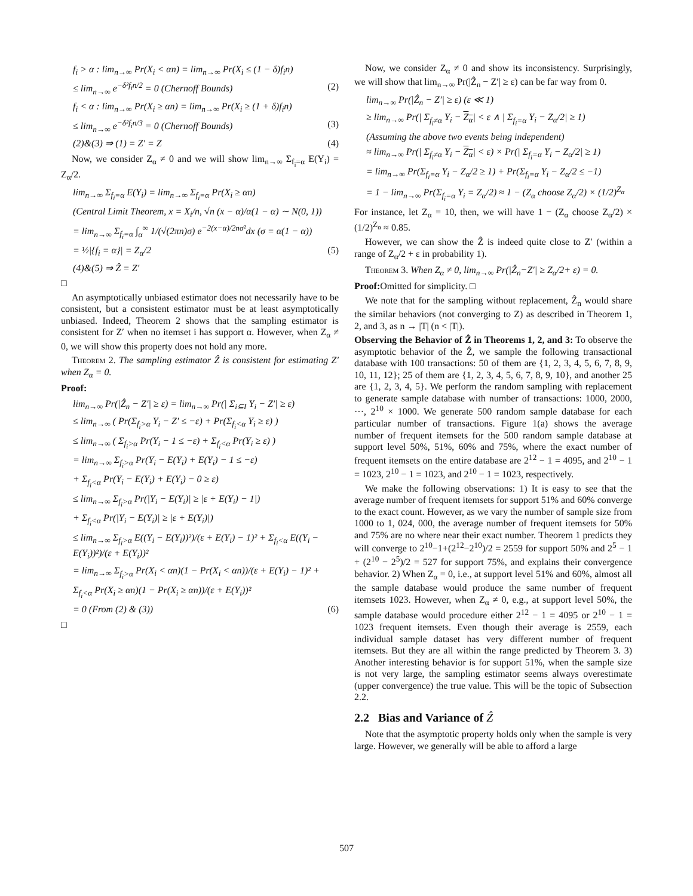f<sub>i</sub> > α : lim<sub>n→∞</sub> Pr(X<sub>i</sub> < αn) = lim<sub>n→∞</sub> Pr(X<sub>i</sub> ≤ (1 − δ)f<sub>i</sub>n)
≤ lim<sub>n→∞</sub> e<sup>−δ²f<sub>i</sub>n/2</sup> = 0 (Chernoff Bounds) (2)
f<sub>i</sub> < α : lim<sub>n→∞</sub> Pr(X<sub>i</sub> ≥ αn) = lim<sub>n→∞</sub> Pr(X<sub>i</sub> ≥ (1 + δ)f<sub>i</sub>n)
≤ lim<sub>n→∞</sub> e<sup>−δ²f<sub>i</sub>n/3</sup> = 0 (Chernoff Bounds) (3)
(2)&(3) ⇒ (1) = Z′ = Z (4)
Now, we consider Z<sub>α</sub> ≠ 0 and we will show lim<sub>n→∞</sub> Σ<sub>f<sub>i</sub>=α</sub> E(Y<sub>i</sub>) = Z<sub>α</sub>/2.
lim<sub>n→∞</sub> Σ<sub>f<sub>i</sub>=α</sub> E(Y<sub>i</sub>) = lim<sub>n→∞</sub> Σ<sub>f<sub>i</sub>=α</sub> Pr(X<sub>i</sub> ≥ αn)
(Central Limit Theorem, x = X<sub>i</sub>/n, √n (x − α)/α(1 − α) ∼ N(0, 1))
= lim<sub>n→∞</sub> Σ<sub>f<sub>i</sub>=α</sub> ∫<sub>α</sub><sup>∞</sup> 1/(√(2πn)σ) e<sup>−2(x−α)/2nσ²</sup>dx (σ = α(1 − α))
= ½|{f<sub>i</sub> = α}| = Z<sub>α</sub>/2 (5)
(4)&(5) ⇒ Ẑ = Z′
□
An asymptotically unbiased estimator does not necessarily have to be consistent, but a consistent estimator must be at least asymptotically unbiased. Indeed, Theorem 2 shows that the sampling estimator is consistent for Z′ when no itemset i has support α. However, when Z<sub>α</sub> ≠ 0, we will show this property does not hold any more.
Theorem 2. The sampling estimator Ẑ is consistent for estimating Z′ when Z<sub>α</sub> = 0.
Proof:
lim<sub>n→∞</sub> Pr(|Ẑ<sub>n</sub> − Z′| ≥ ε) = lim<sub>n→∞</sub> Pr(| Σ<sub>i⊆I</sub> Y<sub>i</sub> − Z′| ≥ ε)
≤ lim<sub>n→∞</sub> ( Pr(Σ<sub>f<sub>i</sub>>α</sub> Y<sub>i</sub> − Z′ ≤ −ε) + Pr(Σ<sub>f<sub>i</sub><α</sub> Y<sub>i</sub> ≥ ε) )
≤ lim<sub>n→∞</sub> ( Σ<sub>f<sub>i</sub>>α</sub> Pr(Y<sub>i</sub> − 1 ≤ −ε) + Σ<sub>f<sub>i</sub><α</sub> Pr(Y<sub>i</sub> ≥ ε) )
= lim<sub>n→∞</sub> Σ<sub>f<sub>i</sub>>α</sub> Pr(Y<sub>i</sub> − E(Y<sub>i</sub>) + E(Y<sub>i</sub>) − 1 ≤ −ε)
+ Σ<sub>f<sub>i</sub><α</sub> Pr(Y<sub>i</sub> − E(Y<sub>i</sub>) + E(Y<sub>i</sub>) − 0 ≥ ε)
≤ lim<sub>n→∞</sub> Σ<sub>f<sub>i</sub>>α</sub> Pr(|Y<sub>i</sub> − E(Y<sub>i</sub>)| ≥ |ε + E(Y<sub>i</sub>) − 1|)
+ Σ<sub>f<sub>i</sub><α</sub> Pr(|Y<sub>i</sub> − E(Y<sub>i</sub>)| ≥ |ε + E(Y<sub>i</sub>)|)
≤ lim<sub>n→∞</sub> Σ<sub>f<sub>i</sub>>α</sub> E((Y<sub>i</sub> − E(Y<sub>i</sub>))²)/(ε + E(Y<sub>i</sub>) − 1)² + Σ<sub>f<sub>i</sub><α</sub> E((Y<sub>i</sub> − E(Y<sub>i</sub>))²)/(ε + E(Y<sub>i</sub>))²
= lim<sub>n→∞</sub> Σ<sub>f<sub>i</sub>>α</sub> Pr(X<sub>i</sub> < αn)(1 − Pr(X<sub>i</sub> < αn))/(ε + E(Y<sub>i</sub>) − 1)² +
Σ<sub>f<sub>i</sub><α</sub> Pr(X<sub>i</sub> ≥ αn)(1 − Pr(X<sub>i</sub> ≥ αn))/(ε + E(Y<sub>i</sub>))²
= 0 (From (2) & (3)) (6)
□
Now, we consider Z<sub>α</sub> ≠ 0 and show its inconsistency. Surprisingly, we will show that lim<sub>n→∞</sub> Pr(|Ẑ<sub>n</sub> − Z′| ≥ ε) can be far way from 0.
lim<sub>n→∞</sub> Pr(|Ẑ<sub>n</sub> − Z′| ≥ ε) (ε ≪ 1)
≥ lim<sub>n→∞</sub> Pr(| Σ<sub>f<sub>i</sub>≠α</sub> Y<sub>i</sub> − Z<sub>α</sub>| < ε ∧ | Σ<sub>f<sub>i</sub>=α</sub> Y<sub>i</sub> − Z<sub>α</sub>/2| ≥ 1)
(Assuming the above two events being independent)
≈ lim<sub>n→∞</sub> Pr(| Σ<sub>f<sub>i</sub>≠α</sub> Y<sub>i</sub> − Z<sub>α</sub>| < ε) × Pr(| Σ<sub>f<sub>i</sub>=α</sub> Y<sub>i</sub> − Z<sub>α</sub>/2| ≥ 1)
= lim<sub>n→∞</sub> Pr(Σ<sub>f<sub>i</sub>=α</sub> Y<sub>i</sub> − Z<sub>α</sub>/2 ≥ 1) + Pr(Σ<sub>f<sub>i</sub>=α</sub> Y<sub>i</sub> − Z<sub>α</sub>/2 ≤ −1)
= 1 − lim<sub>n→∞</sub> Pr(Σ<sub>f<sub>i</sub>=α</sub> Y<sub>i</sub> = Z<sub>α</sub>/2) ≈ 1 − (Z<sub>α</sub> choose Z<sub>α</sub>/2) × (1/2)<sup>Z<sub>α</sub></sup>
For instance, let Z<sub>α</sub> = 10, then, we will have 1 − (Z<sub>α</sub> choose Z<sub>α</sub>/2) × (1/2)<sup>Z<sub>α</sub></sup> ≈ 0.85.
However, we can show the Ẑ is indeed quite close to Z′ (within a range of Z<sub>α</sub>/2 + ε in probability 1).
Theorem 3. When Z<sub>α</sub> ≠ 0, lim<sub>n→∞</sub> Pr(|Ẑ<sub>n</sub>−Z′| ≥ Z<sub>α</sub>/2+ ε) = 0.
Proof: Omitted for simplicity. □
We note that for the sampling without replacement, Ẑ<sub>n</sub> would share the similar behaviors (not converging to Z) as described in Theorem 1, 2, and 3, as n → |T| (n < |T|).
Observing the Behavior of Ẑ in Theorems 1, 2, and 3: To observe the asymptotic behavior of the Ẑ, we sample the following transactional database with 100 transactions: 50 of them are {1, 2, 3, 4, 5, 6, 7, 8, 9, 10, 11, 12}; 25 of them are {1, 2, 3, 4, 5, 6, 7, 8, 9, 10}, and another 25 are {1, 2, 3, 4, 5}. We perform the random sampling with replacement to generate sample database with number of transactions: 1000, 2000, ···, 2<sup>10</sup> × 1000. We generate 500 random sample database for each particular number of transactions. Figure 1(a) shows the average number of frequent itemsets for the 500 random sample database at support level 50%, 51%, 60% and 75%, where the exact number of frequent itemsets on the entire database are 2<sup>12</sup> − 1 = 4095, and 2<sup>10</sup> − 1 = 1023, 2<sup>10</sup> − 1 = 1023, and 2<sup>10</sup> − 1 = 1023, respectively.
We make the following observations: 1) It is easy to see that the average number of frequent itemsets for support 51% and 60% converge to the exact count. However, as we vary the number of sample size from 1000 to 1, 024, 000, the average number of frequent itemsets for 50% and 75% are no where near their exact number. Theorem 1 predicts they will converge to 2<sup>10</sup>−1+(2<sup>12</sup>−2<sup>10</sup>)/2 = 2559 for support 50% and 2<sup>5</sup> − 1 + (2<sup>10</sup> − 2<sup>5</sup>)/2 = 527 for support 75%, and explains their convergence behavior. 2) When Z<sub>α</sub> = 0, i.e., at support level 51% and 60%, almost all the sample database would produce the same number of frequent itemsets 1023. However, when Z<sub>α</sub> ≠ 0, e.g., at support level 50%, the sample database would procedure either 2<sup>12</sup> − 1 = 4095 or 2<sup>10</sup> − 1 = 1023 frequent itemsets. Even though their average is 2559, each individual sample dataset has very different number of frequent itemsets. But they are all within the range predicted by Theorem 3. 3) Another interesting behavior is for support 51%, when the sample size is not very large, the sampling estimator seems always overestimate (upper convergence) the true value. This will be the topic of Subsection 2.2.
2.2 Bias and Variance of Ẑ
Note that the asymptotic property holds only when the sample is very large. However, we generally will be able to afford a large
507